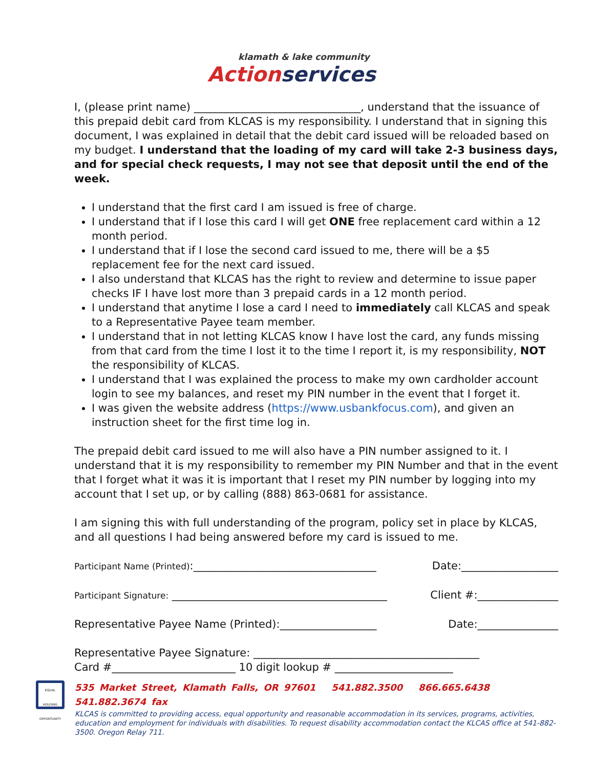klamath & lake community
Actionservices
I, (please print name) _______________________________, understand that the issuance of this prepaid debit card from KLCAS is my responsibility. I understand that in signing this document, I was explained in detail that the debit card issued will be reloaded based on my budget. I understand that the loading of my card will take 2-3 business days, and for special check requests, I may not see that deposit until the end of the week.
I understand that the first card I am issued is free of charge.
I understand that if I lose this card I will get ONE free replacement card within a 12 month period.
I understand that if I lose the second card issued to me, there will be a $5 replacement fee for the next card issued.
I also understand that KLCAS has the right to review and determine to issue paper checks IF I have lost more than 3 prepaid cards in a 12 month period.
I understand that anytime I lose a card I need to immediately call KLCAS and speak to a Representative Payee team member.
I understand that in not letting KLCAS know I have lost the card, any funds missing from that card from the time I lost it to the time I report it, is my responsibility, NOT the responsibility of KLCAS.
I understand that I was explained the process to make my own cardholder account login to see my balances, and reset my PIN number in the event that I forget it.
I was given the website address (https://www.usbankfocus.com), and given an instruction sheet for the first time log in.
The prepaid debit card issued to me will also have a PIN number assigned to it. I understand that it is my responsibility to remember my PIN Number and that in the event that I forget what it was it is important that I reset my PIN number by logging into my account that I set up, or by calling (888) 863-0681 for assistance.
I am signing this with full understanding of the program, policy set in place by KLCAS, and all questions I had being answered before my card is issued to me.
Participant Name (Printed):__________________________________ Date:__________________
Participant Signature: ________________________________________ Client #:_______________
Representative Payee Name (Printed):__________________ Date:_______________
Representative Payee Signature: __________________________________________
Card #_______________________ 10 digit lookup # ______________________
EQUAL HOUSING OPPORTUNITY
535 Market Street, Klamath Falls, OR 97601 541.882.3500 866.665.6438 541.882.3674 fax
KLCAS is committed to providing access, equal opportunity and reasonable accommodation in its services, programs, activities, education and employment for individuals with disabilities. To request disability accommodation contact the KLCAS office at 541-882-3500. Oregon Relay 711.